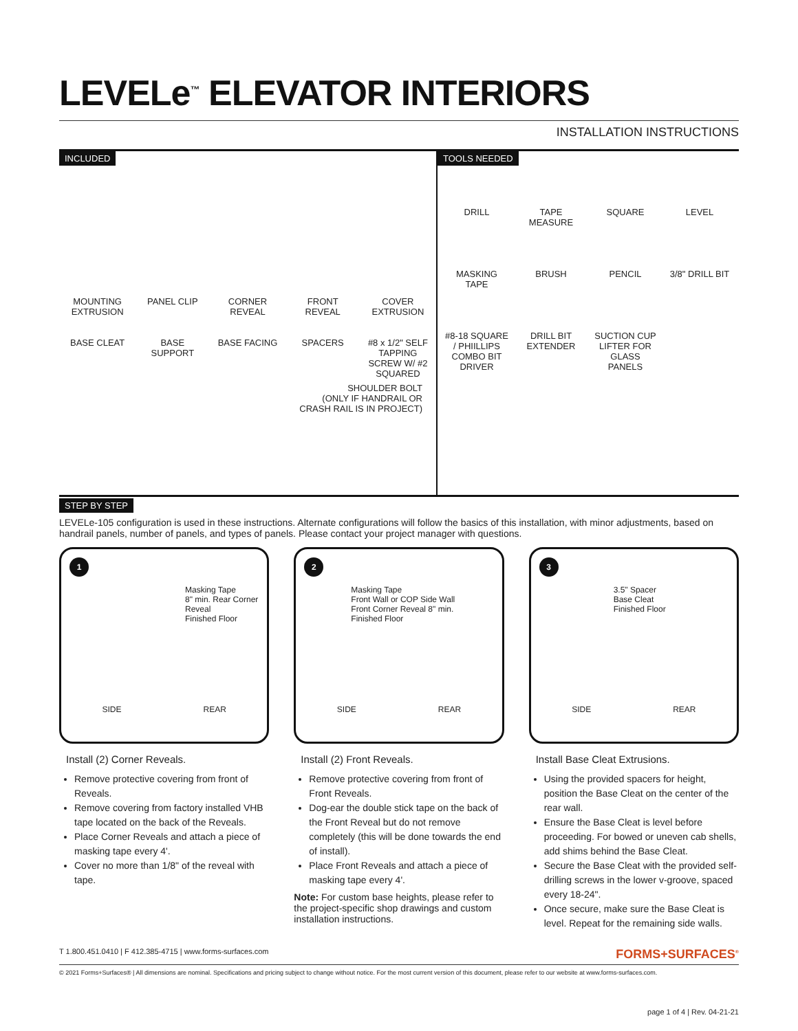LEVELe<sup>™</sup> ELEVATOR INTERIORS
INSTALLATION INSTRUCTIONS
INCLUDED
MOUNTING EXTRUSION
PANEL CLIP
CORNER REVEAL
FRONT REVEAL
COVER EXTRUSION
BASE CLEAT
BASE SUPPORT
BASE FACING
SPACERS
#8 x 1/2" SELF TAPPING SCREW W/ #2 SQUARED
SHOULDER BOLT
(ONLY IF HANDRAIL OR
CRASH RAIL IS IN PROJECT)
TOOLS NEEDED
DRILL
TAPE MEASURE
SQUARE
LEVEL
MASKING TAPE
BRUSH
PENCIL
3/8" DRILL BIT
#8-18 SQUARE / PHIILLIPS COMBO BIT DRIVER
DRILL BIT EXTENDER
SUCTION CUP LIFTER FOR GLASS PANELS
STEP BY STEP
LEVELe-105 configuration is used in these instructions. Alternate configurations will follow the basics of this installation, with minor adjustments, based on handrail panels, number of panels, and types of panels. Please contact your project manager with questions.
1
Masking Tape
8" min. Rear Corner Reveal
Finished Floor
SIDE REAR
Install (2) Corner Reveals.
Remove protective covering from front of Reveals.
Remove covering from factory installed VHB tape located on the back of the Reveals.
Place Corner Reveals and attach a piece of masking tape every 4'.
Cover no more than 1/8" of the reveal with tape.
2
Masking Tape
Front Wall or COP Side Wall
Front Corner Reveal 8" min.
Finished Floor
SIDE REAR
Install (2) Front Reveals.
Remove protective covering from front of Front Reveals.
Dog-ear the double stick tape on the back of the Front Reveal but do not remove completely (this will be done towards the end of install).
Place Front Reveals and attach a piece of masking tape every 4'.
Note: For custom base heights, please refer to the project-specific shop drawings and custom installation instructions.
3
3.5" Spacer
Base Cleat
Finished Floor
SIDE REAR
Install Base Cleat Extrusions.
Using the provided spacers for height, position the Base Cleat on the center of the rear wall.
Ensure the Base Cleat is level before proceeding. For bowed or uneven cab shells, add shims behind the Base Cleat.
Secure the Base Cleat with the provided self-drilling screws in the lower v-groove, spaced every 18-24".
Once secure, make sure the Base Cleat is level. Repeat for the remaining side walls.
T 1.800.451.0410 | F 412.385-4715 | www.forms-surfaces.com FORMS+SURFACES<sup>®</sup>
© 2021 Forms+Surfaces® | All dimensions are nominal. Specifications and pricing subject to change without notice. For the most current version of this document, please refer to our website at www.forms-surfaces.com.
page 1 of 4 | Rev. 04-21-21